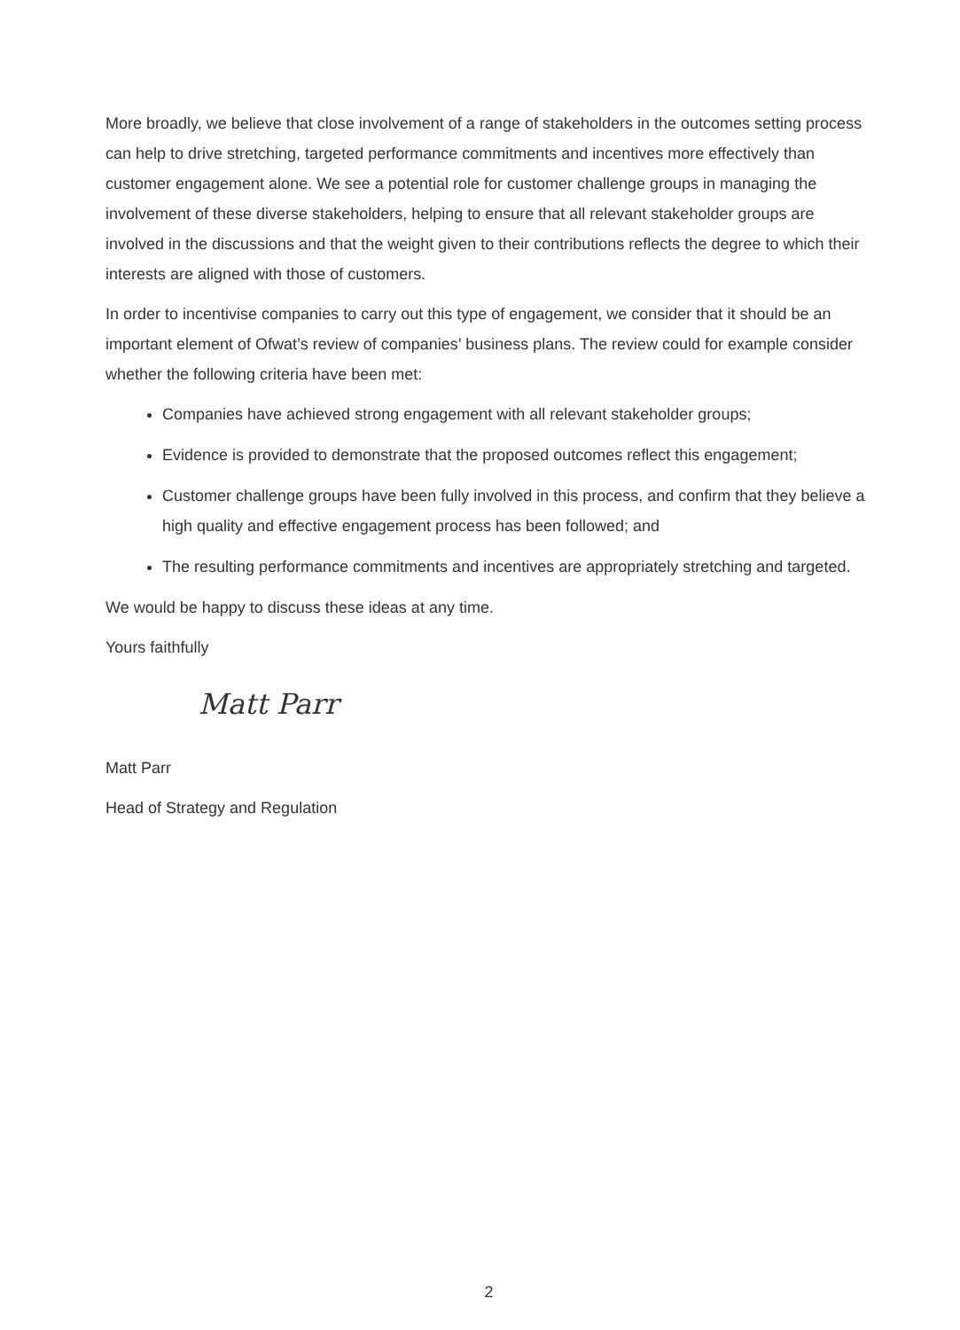More broadly, we believe that close involvement of a range of stakeholders in the outcomes setting process can help to drive stretching, targeted performance commitments and incentives more effectively than customer engagement alone. We see a potential role for customer challenge groups in managing the involvement of these diverse stakeholders, helping to ensure that all relevant stakeholder groups are involved in the discussions and that the weight given to their contributions reflects the degree to which their interests are aligned with those of customers.
In order to incentivise companies to carry out this type of engagement, we consider that it should be an important element of Ofwat’s review of companies’ business plans. The review could for example consider whether the following criteria have been met:
Companies have achieved strong engagement with all relevant stakeholder groups;
Evidence is provided to demonstrate that the proposed outcomes reflect this engagement;
Customer challenge groups have been fully involved in this process, and confirm that they believe a high quality and effective engagement process has been followed; and
The resulting performance commitments and incentives are appropriately stretching and targeted.
We would be happy to discuss these ideas at any time.
Yours faithfully
Matt Parr
Matt Parr
Head of Strategy and Regulation
2